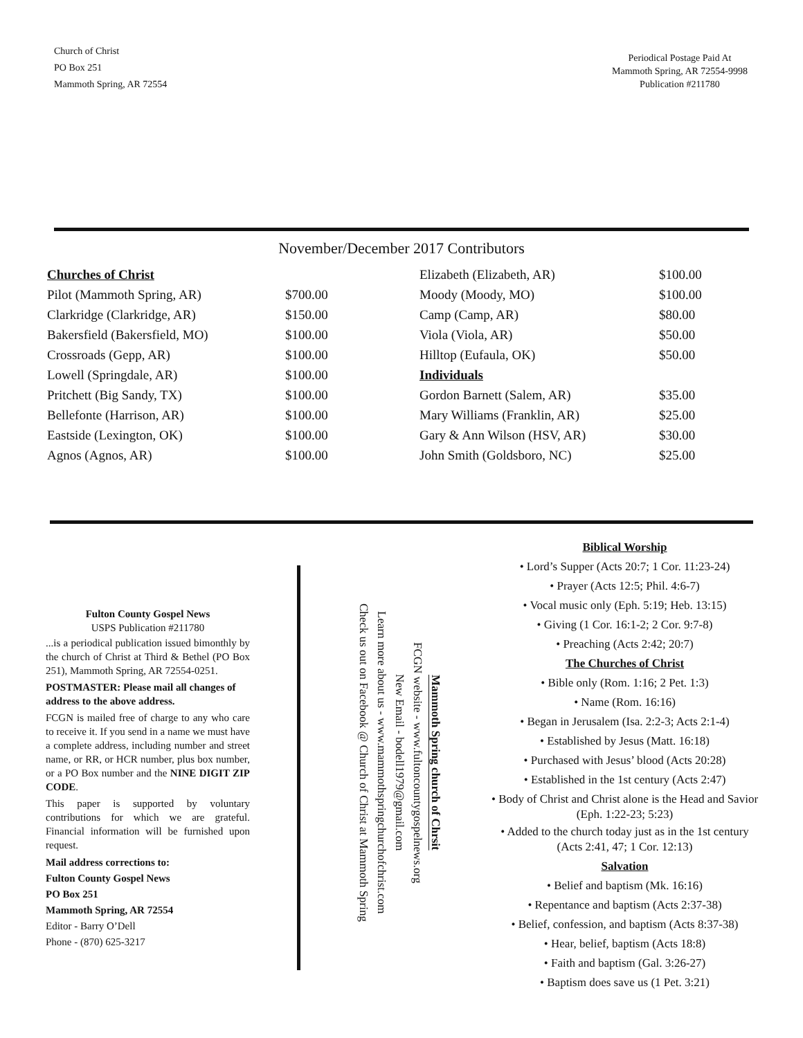Church of Christ
PO Box 251
Mammoth Spring, AR 72554
Periodical Postage Paid At
Mammoth Spring, AR 72554-9998
Publication #211780
November/December 2017 Contributors
| Churches of Christ | | Elizabeth (Elizabeth, AR) | $100.00 |
| Pilot (Mammoth Spring, AR) | $700.00 | Moody (Moody, MO) | $100.00 |
| Clarkridge (Clarkridge, AR) | $150.00 | Camp (Camp, AR) | $80.00 |
| Bakersfield (Bakersfield, MO) | $100.00 | Viola (Viola, AR) | $50.00 |
| Crossroads (Gepp, AR) | $100.00 | Hilltop (Eufaula, OK) | $50.00 |
| Lowell (Springdale, AR) | $100.00 | Individuals | |
| Pritchett (Big Sandy, TX) | $100.00 | Gordon Barnett (Salem, AR) | $35.00 |
| Bellefonte (Harrison, AR) | $100.00 | Mary Williams (Franklin, AR) | $25.00 |
| Eastside (Lexington, OK) | $100.00 | Gary & Ann Wilson (HSV, AR) | $30.00 |
| Agnos (Agnos, AR) | $100.00 | John Smith (Goldsboro, NC) | $25.00 |
Fulton County Gospel News
USPS Publication #211780
...is a periodical publication issued bimonthly by the church of Christ at Third & Bethel (PO Box 251), Mammoth Spring, AR 72554-0251.
POSTMASTER: Please mail all changes of address to the above address.
FCGN is mailed free of charge to any who care to receive it. If you send in a name we must have a complete address, including number and street name, or RR, or HCR number, plus box number, or a PO Box number and the NINE DIGIT ZIP CODE.
This paper is supported by voluntary contributions for which we are grateful. Financial information will be furnished upon request.
Mail address corrections to:
Fulton County Gospel News
PO Box 251
Mammoth Spring, AR 72554
Editor - Barry O’Dell
Phone - (870) 625-3217
Mammoth Spring church of Chrsit
FCGN website - www.fultoncountygospelnews.org
New Email - bodell1979@gmail.com
Learn more about us - www.mammothspringchurchofchrist.com
Check us out on Facebook @ Church of Christ at Mammoth Spring
Biblical Worship
• Lord’s Supper (Acts 20:7; 1 Cor. 11:23-24)
• Prayer (Acts 12:5; Phil. 4:6-7)
• Vocal music only (Eph. 5:19; Heb. 13:15)
• Giving (1 Cor. 16:1-2; 2 Cor. 9:7-8)
• Preaching (Acts 2:42; 20:7)
The Churches of Christ
• Bible only (Rom. 1:16; 2 Pet. 1:3)
• Name (Rom. 16:16)
• Began in Jerusalem (Isa. 2:2-3; Acts 2:1-4)
• Established by Jesus (Matt. 16:18)
• Purchased with Jesus’ blood (Acts 20:28)
• Established in the 1st century (Acts 2:47)
• Body of Christ and Christ alone is the Head and Savior (Eph. 1:22-23; 5:23)
• Added to the church today just as in the 1st century (Acts 2:41, 47; 1 Cor. 12:13)
Salvation
• Belief and baptism (Mk. 16:16)
• Repentance and baptism (Acts 2:37-38)
• Belief, confession, and baptism (Acts 8:37-38)
• Hear, belief, baptism (Acts 18:8)
• Faith and baptism (Gal. 3:26-27)
• Baptism does save us (1 Pet. 3:21)